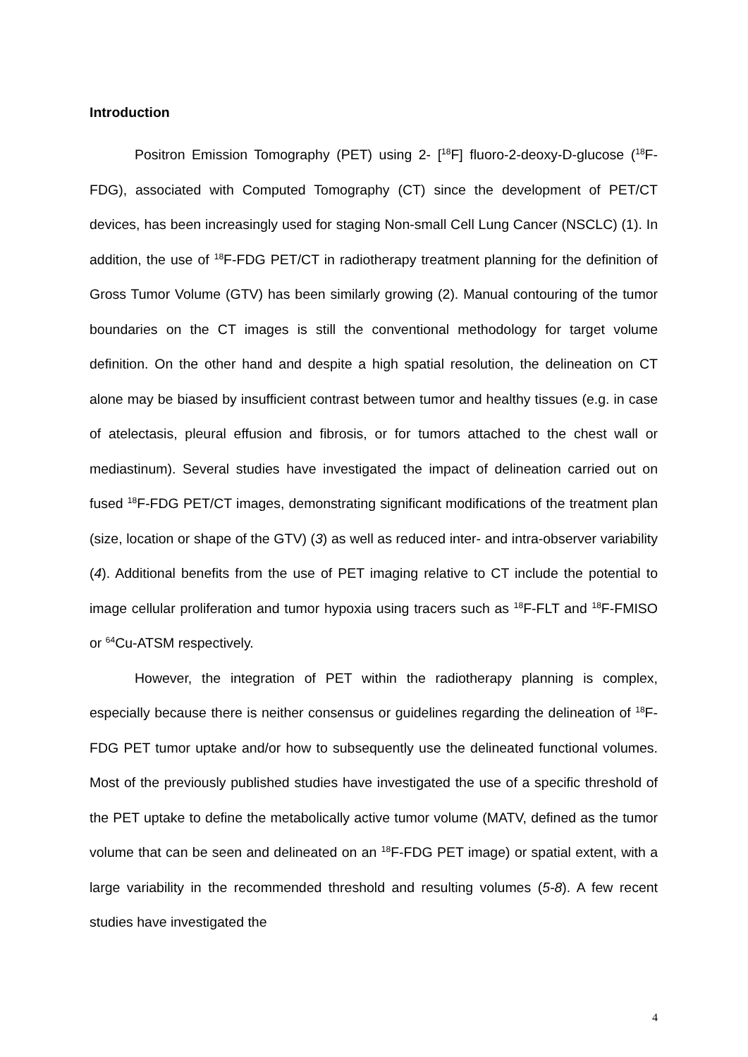Introduction
Positron Emission Tomography (PET) using 2- [<sup>18</sup>F] fluoro-2-deoxy-D-glucose (<sup>18</sup>F-FDG), associated with Computed Tomography (CT) since the development of PET/CT devices, has been increasingly used for staging Non-small Cell Lung Cancer (NSCLC) (1). In addition, the use of <sup>18</sup>F-FDG PET/CT in radiotherapy treatment planning for the definition of Gross Tumor Volume (GTV) has been similarly growing (2). Manual contouring of the tumor boundaries on the CT images is still the conventional methodology for target volume definition. On the other hand and despite a high spatial resolution, the delineation on CT alone may be biased by insufficient contrast between tumor and healthy tissues (e.g. in case of atelectasis, pleural effusion and fibrosis, or for tumors attached to the chest wall or mediastinum). Several studies have investigated the impact of delineation carried out on fused <sup>18</sup>F-FDG PET/CT images, demonstrating significant modifications of the treatment plan (size, location or shape of the GTV) (3) as well as reduced inter- and intra-observer variability (4). Additional benefits from the use of PET imaging relative to CT include the potential to image cellular proliferation and tumor hypoxia using tracers such as <sup>18</sup>F-FLT and <sup>18</sup>F-FMISO or <sup>64</sup>Cu-ATSM respectively.
However, the integration of PET within the radiotherapy planning is complex, especially because there is neither consensus or guidelines regarding the delineation of <sup>18</sup>F-FDG PET tumor uptake and/or how to subsequently use the delineated functional volumes. Most of the previously published studies have investigated the use of a specific threshold of the PET uptake to define the metabolically active tumor volume (MATV, defined as the tumor volume that can be seen and delineated on an <sup>18</sup>F-FDG PET image) or spatial extent, with a large variability in the recommended threshold and resulting volumes (5-8). A few recent studies have investigated the
4